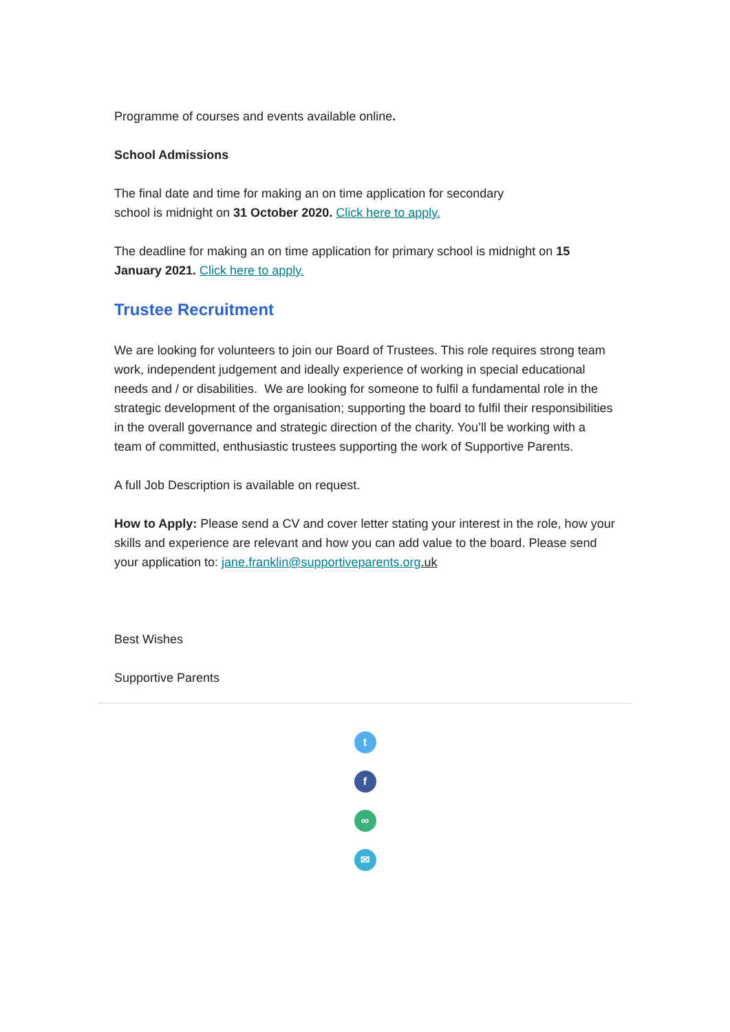Programme of courses and events available online.
School Admissions
The final date and time for making an on time application for secondary
school is midnight on 31 October 2020. Click here to apply.
The deadline for making an on time application for primary school is midnight on 15 January 2021. Click here to apply.
Trustee Recruitment
We are looking for volunteers to join our Board of Trustees. This role requires strong team work, independent judgement and ideally experience of working in special educational needs and / or disabilities. We are looking for someone to fulfil a fundamental role in the strategic development of the organisation; supporting the board to fulfil their responsibilities in the overall governance and strategic direction of the charity. You’ll be working with a team of committed, enthusiastic trustees supporting the work of Supportive Parents.
A full Job Description is available on request.
How to Apply: Please send a CV and cover letter stating your interest in the role, how your skills and experience are relevant and how you can add value to the board. Please send your application to: jane.franklin@supportiveparents.org.uk
Best Wishes
Supportive Parents
t
f
∞
✉